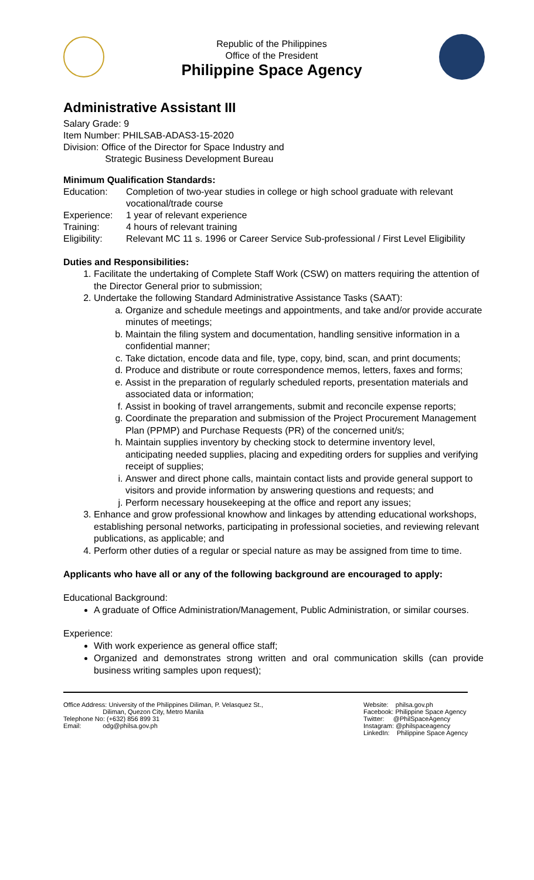Republic of the Philippines
Office of the President
Philippine Space Agency
Administrative Assistant III
Salary Grade: 9
Item Number: PHILSAB-ADAS3-15-2020
Division: Office of the Director for Space Industry and
Strategic Business Development Bureau
Minimum Qualification Standards:
Education: Completion of two-year studies in college or high school graduate with relevant vocational/trade course Experience: 1 year of relevant experience Training: 4 hours of relevant training Eligibility: Relevant MC 11 s. 1996 or Career Service Sub-professional / First Level Eligibility
Duties and Responsibilities:
1. Facilitate the undertaking of Complete Staff Work (CSW) on matters requiring the attention of the Director General prior to submission;
2. Undertake the following Standard Administrative Assistance Tasks (SAAT):
a. Organize and schedule meetings and appointments, and take and/or provide accurate minutes of meetings;
b. Maintain the filing system and documentation, handling sensitive information in a confidential manner;
c. Take dictation, encode data and file, type, copy, bind, scan, and print documents;
d. Produce and distribute or route correspondence memos, letters, faxes and forms;
e. Assist in the preparation of regularly scheduled reports, presentation materials and associated data or information;
f. Assist in booking of travel arrangements, submit and reconcile expense reports;
g. Coordinate the preparation and submission of the Project Procurement Management Plan (PPMP) and Purchase Requests (PR) of the concerned unit/s;
h. Maintain supplies inventory by checking stock to determine inventory level, anticipating needed supplies, placing and expediting orders for supplies and verifying receipt of supplies;
i. Answer and direct phone calls, maintain contact lists and provide general support to visitors and provide information by answering questions and requests; and
j. Perform necessary housekeeping at the office and report any issues;
3. Enhance and grow professional knowhow and linkages by attending educational workshops, establishing personal networks, participating in professional societies, and reviewing relevant publications, as applicable; and
4. Perform other duties of a regular or special nature as may be assigned from time to time.
Applicants who have all or any of the following background are encouraged to apply:
Educational Background:
A graduate of Office Administration/Management, Public Administration, or similar courses.
Experience:
With work experience as general office staff;
Organized and demonstrates strong written and oral communication skills (can provide business writing samples upon request);
Office Address: University of the Philippines Diliman, P. Velasquez St.,
Diliman, Quezon City, Metro Manila
Telephone No: (+632) 856 899 31
Email: odg@philsa.gov.ph
Website: philsa.gov.ph
Facebook: Philippine Space Agency
Twitter: @PhilSpaceAgency
Instagram: @philspaceagency
LinkedIn: Philippine Space Agency